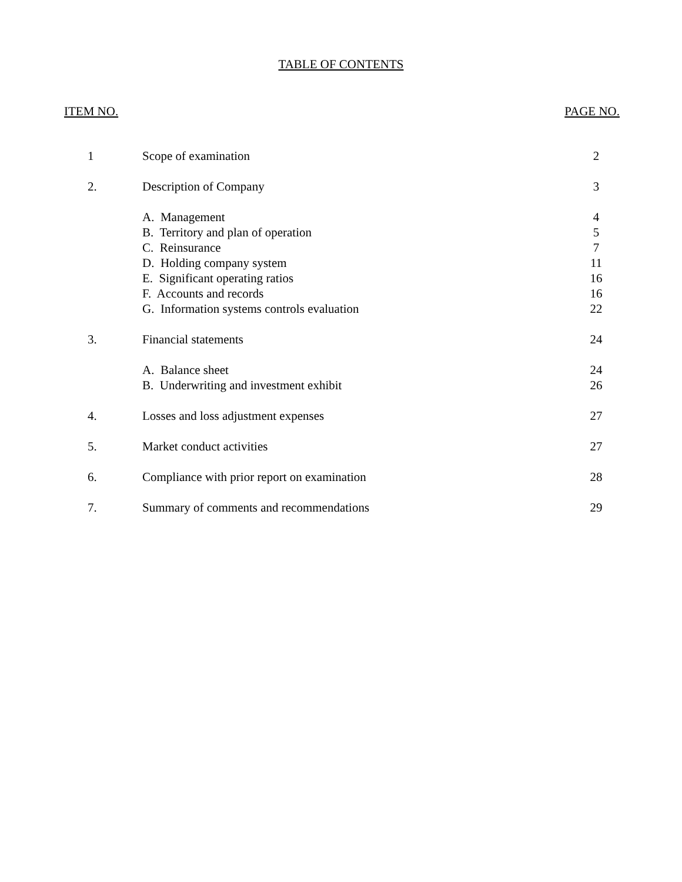TABLE OF CONTENTS
ITEM NO. PAGE NO.
| 1 | Scope of examination | 2 |
| 2. | Description of Company | 3 |
| | A. Management | 4 |
| | B. Territory and plan of operation | 5 |
| | C. Reinsurance | 7 |
| | D. Holding company system | 11 |
| | E. Significant operating ratios | 16 |
| | F. Accounts and records | 16 |
| | G. Information systems controls evaluation | 22 |
| 3. | Financial statements | 24 |
| | A. Balance sheet | 24 |
| | B. Underwriting and investment exhibit | 26 |
| 4. | Losses and loss adjustment expenses | 27 |
| 5. | Market conduct activities | 27 |
| 6. | Compliance with prior report on examination | 28 |
| 7. | Summary of comments and recommendations | 29 |